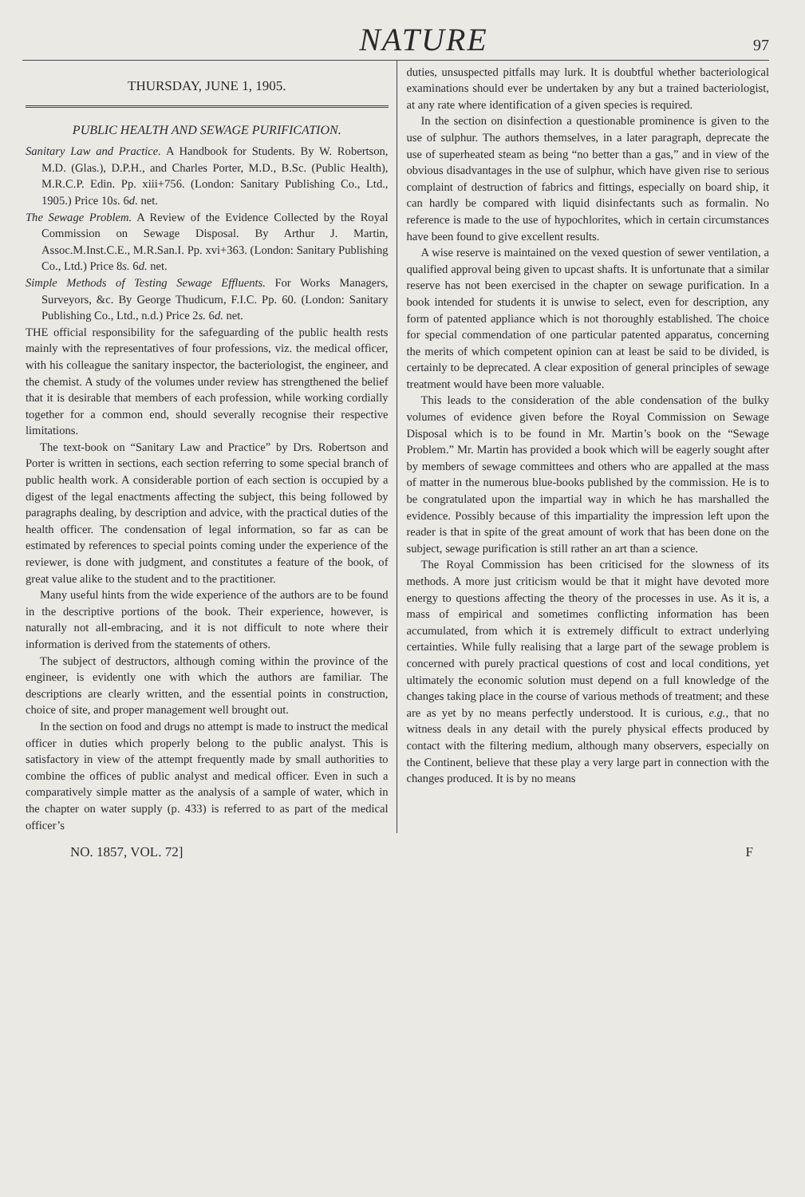NATURE 97
THURSDAY, JUNE 1, 1905.
PUBLIC HEALTH AND SEWAGE PURIFICATION.
Sanitary Law and Practice. A Handbook for Students. By W. Robertson, M.D. (Glas.), D.P.H., and Charles Porter, M.D., B.Sc. (Public Health), M.R.C.P. Edin. Pp. xiii+756. (London: Sanitary Publishing Co., Ltd., 1905.) Price 10s. 6d. net.
The Sewage Problem. A Review of the Evidence Collected by the Royal Commission on Sewage Disposal. By Arthur J. Martin, Assoc.M.Inst.C.E., M.R.San.I. Pp. xvi+363. (London: Sanitary Publishing Co., Ltd.) Price 8s. 6d. net.
Simple Methods of Testing Sewage Effluents. For Works Managers, Surveyors, &c. By George Thudicum, F.I.C. Pp. 60. (London: Sanitary Publishing Co., Ltd., n.d.) Price 2s. 6d. net.
THE official responsibility for the safeguarding of the public health rests mainly with the representatives of four professions, viz. the medical officer, with his colleague the sanitary inspector, the bacteriologist, the engineer, and the chemist. A study of the volumes under review has strengthened the belief that it is desirable that members of each profession, while working cordially together for a common end, should severally recognise their respective limitations.
The text-book on “Sanitary Law and Practice” by Drs. Robertson and Porter is written in sections, each section referring to some special branch of public health work. A considerable portion of each section is occupied by a digest of the legal enactments affecting the subject, this being followed by paragraphs dealing, by description and advice, with the practical duties of the health officer. The condensation of legal information, so far as can be estimated by references to special points coming under the experience of the reviewer, is done with judgment, and constitutes a feature of the book, of great value alike to the student and to the practitioner.
Many useful hints from the wide experience of the authors are to be found in the descriptive portions of the book. Their experience, however, is naturally not all-embracing, and it is not difficult to note where their information is derived from the statements of others.
The subject of destructors, although coming within the province of the engineer, is evidently one with which the authors are familiar. The descriptions are clearly written, and the essential points in construction, choice of site, and proper management well brought out.
In the section on food and drugs no attempt is made to instruct the medical officer in duties which properly belong to the public analyst. This is satisfactory in view of the attempt frequently made by small authorities to combine the offices of public analyst and medical officer. Even in such a comparatively simple matter as the analysis of a sample of water, which in the chapter on water supply (p. 433) is referred to as part of the medical officer’s
duties, unsuspected pitfalls may lurk. It is doubtful whether bacteriological examinations should ever be undertaken by any but a trained bacteriologist, at any rate where identification of a given species is required.
In the section on disinfection a questionable prominence is given to the use of sulphur. The authors themselves, in a later paragraph, deprecate the use of superheated steam as being “no better than a gas,” and in view of the obvious disadvantages in the use of sulphur, which have given rise to serious complaint of destruction of fabrics and fittings, especially on board ship, it can hardly be compared with liquid disinfectants such as formalin. No reference is made to the use of hypochlorites, which in certain circumstances have been found to give excellent results.
A wise reserve is maintained on the vexed question of sewer ventilation, a qualified approval being given to upcast shafts. It is unfortunate that a similar reserve has not been exercised in the chapter on sewage purification. In a book intended for students it is unwise to select, even for description, any form of patented appliance which is not thoroughly established. The choice for special commendation of one particular patented apparatus, concerning the merits of which competent opinion can at least be said to be divided, is certainly to be deprecated. A clear exposition of general principles of sewage treatment would have been more valuable.
This leads to the consideration of the able condensation of the bulky volumes of evidence given before the Royal Commission on Sewage Disposal which is to be found in Mr. Martin’s book on the “Sewage Problem.” Mr. Martin has provided a book which will be eagerly sought after by members of sewage committees and others who are appalled at the mass of matter in the numerous blue-books published by the commission. He is to be congratulated upon the impartial way in which he has marshalled the evidence. Possibly because of this impartiality the impression left upon the reader is that in spite of the great amount of work that has been done on the subject, sewage purification is still rather an art than a science.
The Royal Commission has been criticised for the slowness of its methods. A more just criticism would be that it might have devoted more energy to questions affecting the theory of the processes in use. As it is, a mass of empirical and sometimes conflicting information has been accumulated, from which it is extremely difficult to extract underlying certainties. While fully realising that a large part of the sewage problem is concerned with purely practical questions of cost and local conditions, yet ultimately the economic solution must depend on a full knowledge of the changes taking place in the course of various methods of treatment; and these are as yet by no means perfectly understood. It is curious, e.g., that no witness deals in any detail with the purely physical effects produced by contact with the filtering medium, although many observers, especially on the Continent, believe that these play a very large part in connection with the changes produced. It is by no means
NO. 1857, VOL. 72] F